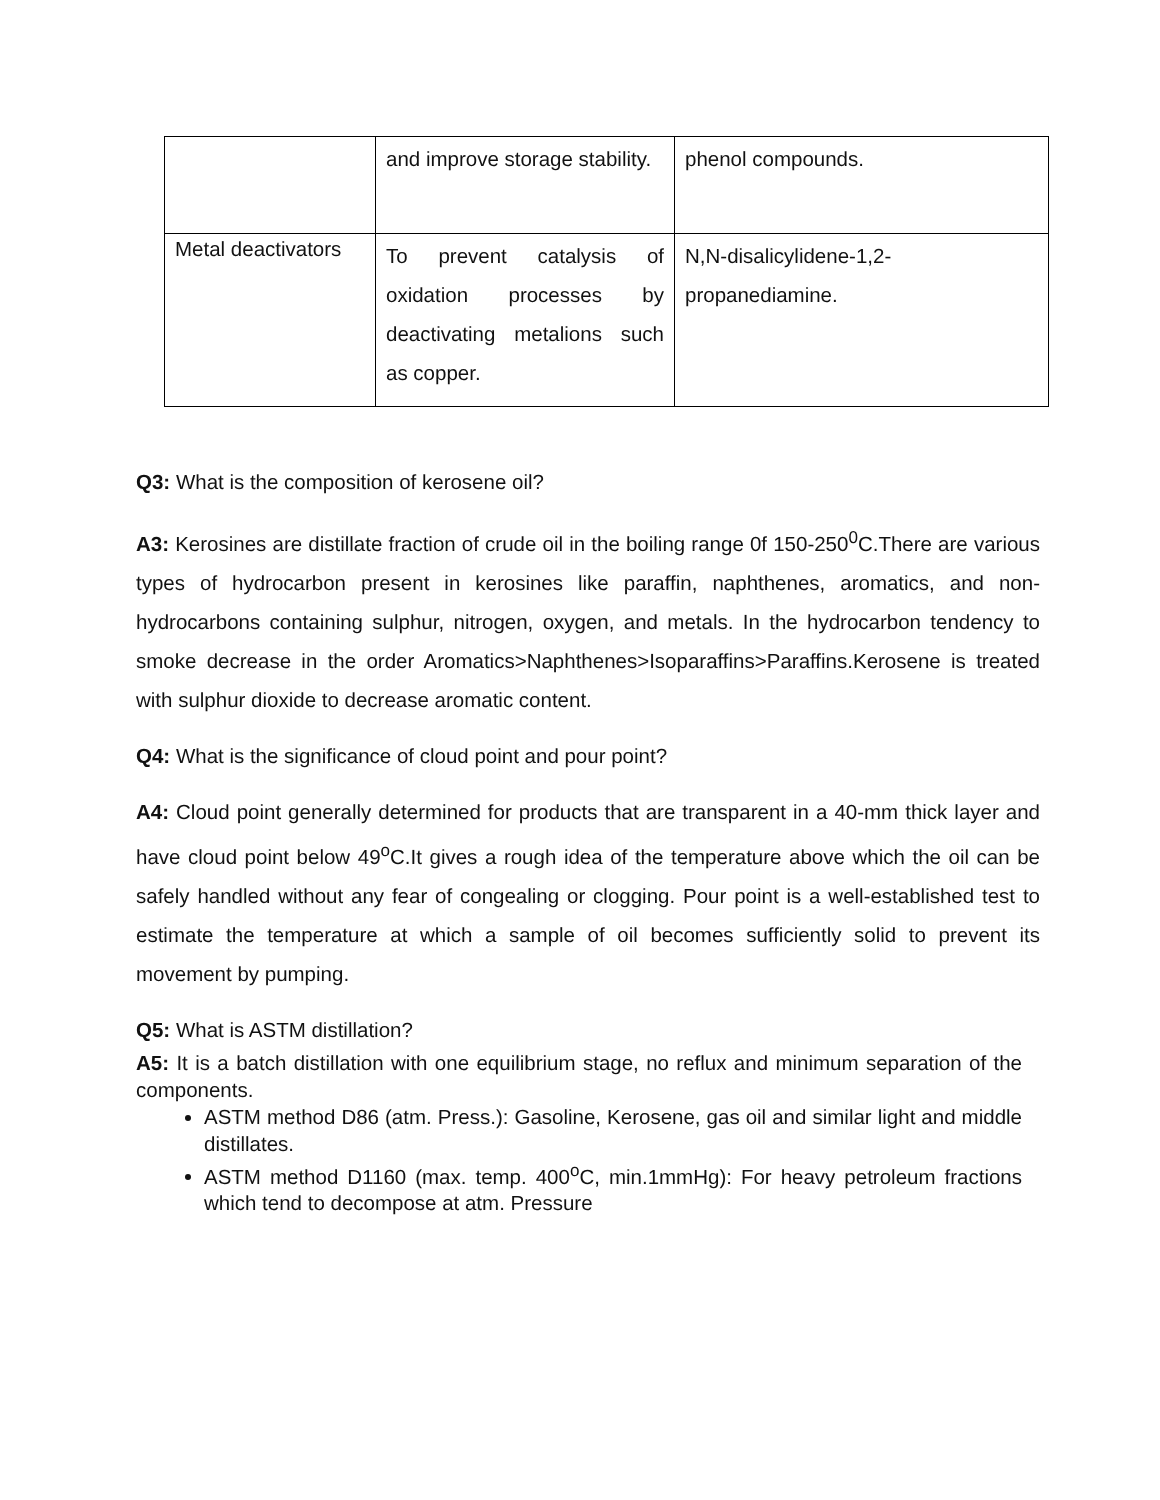| | and improve storage stability. | phenol compounds. |
| Metal deactivators | To prevent catalysis of oxidation processes by deactivating metalions such as copper. | N,N-disalicylidene-1,2-propanediamine. |
Q3: What is the composition of kerosene oil?
A3: Kerosines are distillate fraction of crude oil in the boiling range 0f 150-250<sup>0</sup>C.There are various types of hydrocarbon present in kerosines like paraffin, naphthenes, aromatics, and non-hydrocarbons containing sulphur, nitrogen, oxygen, and metals. In the hydrocarbon tendency to smoke decrease in the order Aromatics>Naphthenes>Isoparaffins>Paraffins.Kerosene is treated with sulphur dioxide to decrease aromatic content.
Q4: What is the significance of cloud point and pour point?
A4: Cloud point generally determined for products that are transparent in a 40-mm thick layer and have cloud point below 49<sup>o</sup>C.It gives a rough idea of the temperature above which the oil can be safely handled without any fear of congealing or clogging. Pour point is a well-established test to estimate the temperature at which a sample of oil becomes sufficiently solid to prevent its movement by pumping.
Q5: What is ASTM distillation?
A5: It is a batch distillation with one equilibrium stage, no reflux and minimum separation of the components.
ASTM method D86 (atm. Press.): Gasoline, Kerosene, gas oil and similar light and middle distillates.
ASTM method D1160 (max. temp. 400<sup>o</sup>C, min.1mmHg): For heavy petroleum fractions which tend to decompose at atm. Pressure